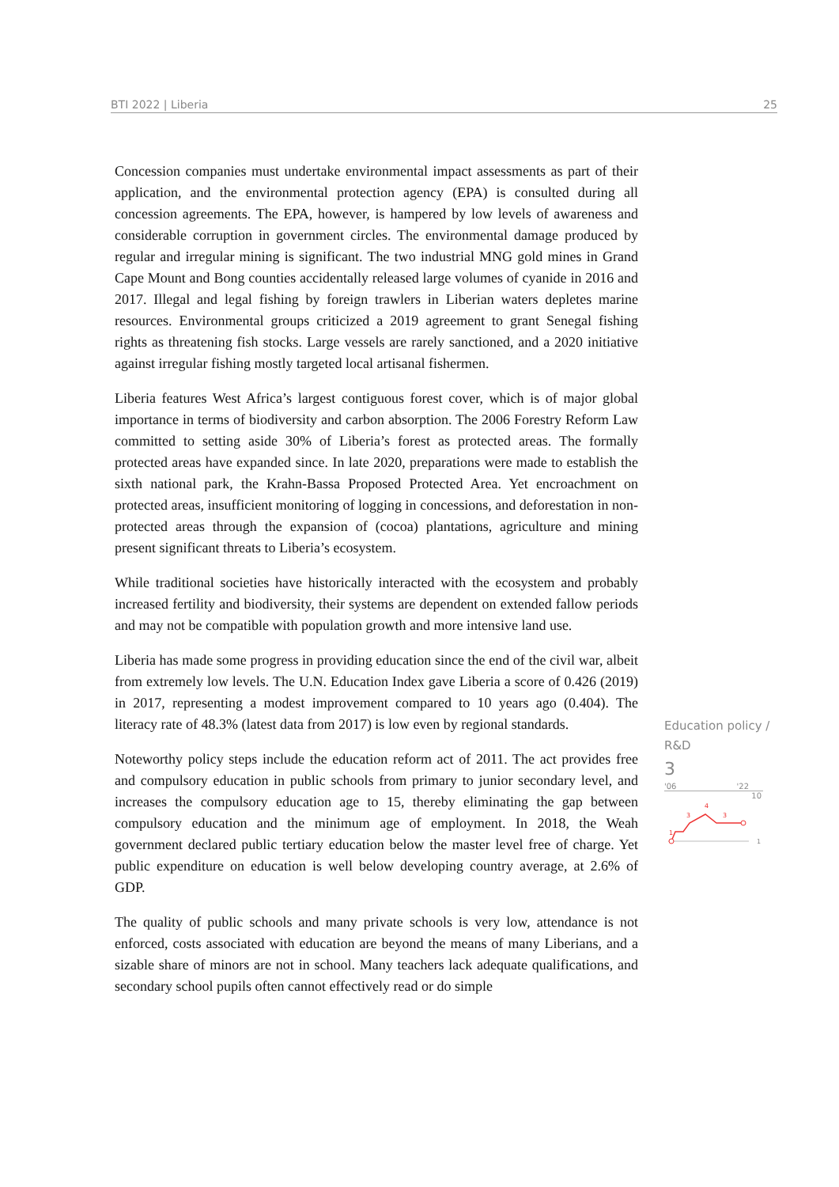BTI 2022 | Liberia 25
Concession companies must undertake environmental impact assessments as part of their application, and the environmental protection agency (EPA) is consulted during all concession agreements. The EPA, however, is hampered by low levels of awareness and considerable corruption in government circles. The environmental damage produced by regular and irregular mining is significant. The two industrial MNG gold mines in Grand Cape Mount and Bong counties accidentally released large volumes of cyanide in 2016 and 2017. Illegal and legal fishing by foreign trawlers in Liberian waters depletes marine resources. Environmental groups criticized a 2019 agreement to grant Senegal fishing rights as threatening fish stocks. Large vessels are rarely sanctioned, and a 2020 initiative against irregular fishing mostly targeted local artisanal fishermen.
Liberia features West Africa’s largest contiguous forest cover, which is of major global importance in terms of biodiversity and carbon absorption. The 2006 Forestry Reform Law committed to setting aside 30% of Liberia’s forest as protected areas. The formally protected areas have expanded since. In late 2020, preparations were made to establish the sixth national park, the Krahn-Bassa Proposed Protected Area. Yet encroachment on protected areas, insufficient monitoring of logging in concessions, and deforestation in non-protected areas through the expansion of (cocoa) plantations, agriculture and mining present significant threats to Liberia’s ecosystem.
While traditional societies have historically interacted with the ecosystem and probably increased fertility and biodiversity, their systems are dependent on extended fallow periods and may not be compatible with population growth and more intensive land use.
Liberia has made some progress in providing education since the end of the civil war, albeit from extremely low levels. The U.N. Education Index gave Liberia a score of 0.426 (2019) in 2017, representing a modest improvement compared to 10 years ago (0.404). The literacy rate of 48.3% (latest data from 2017) is low even by regional standards.
Noteworthy policy steps include the education reform act of 2011. The act provides free and compulsory education in public schools from primary to junior secondary level, and increases the compulsory education age to 15, thereby eliminating the gap between compulsory education and the minimum age of employment. In 2018, the Weah government declared public tertiary education below the master level free of charge. Yet public expenditure on education is well below developing country average, at 2.6% of GDP.
The quality of public schools and many private schools is very low, attendance is not enforced, costs associated with education are beyond the means of many Liberians, and a sizable share of minors are not in school. Many teachers lack adequate qualifications, and secondary school pupils often cannot effectively read or do simple
Education policy /
R&D
3
'06 '22
10
1
3
4
3
1